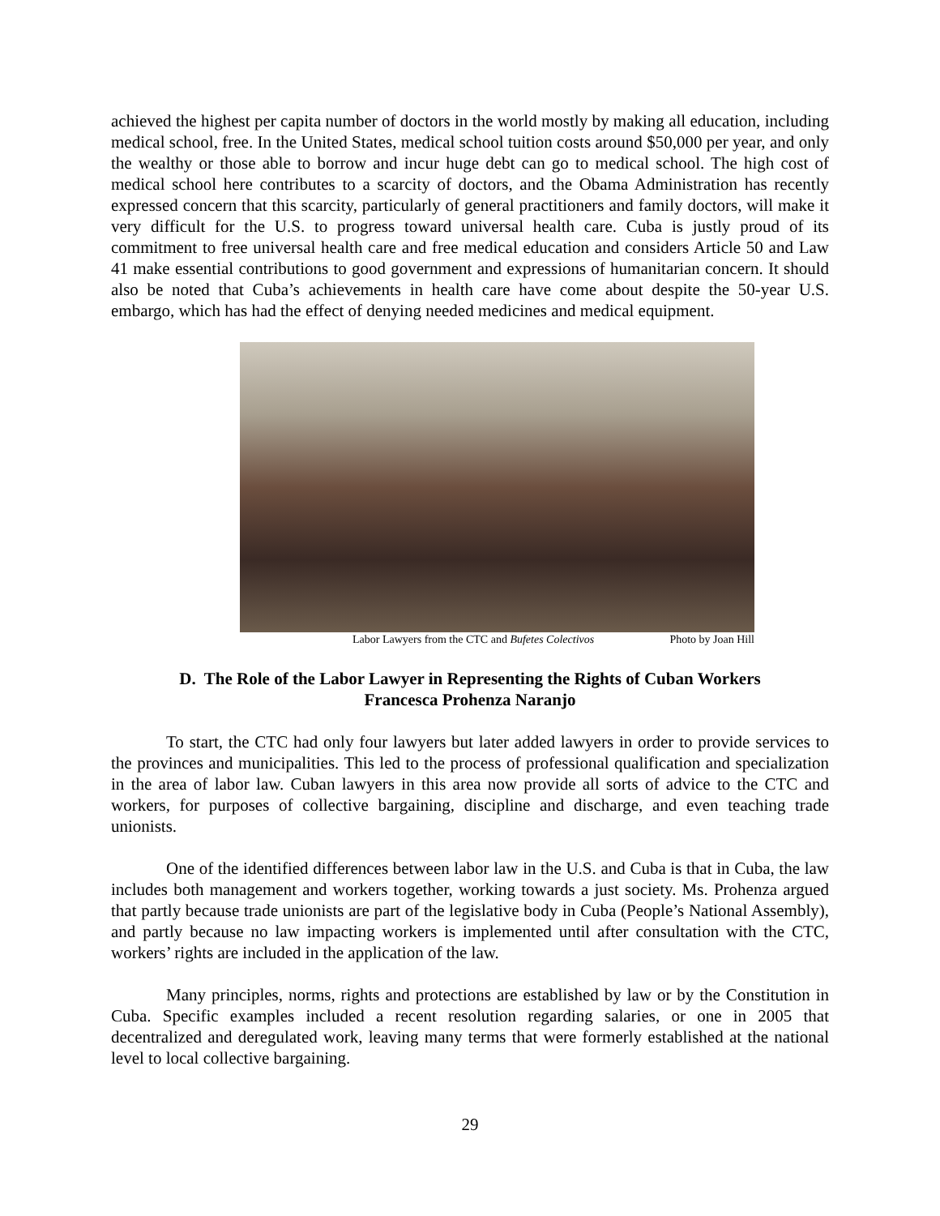achieved the highest per capita number of doctors in the world mostly by making all education, including medical school, free. In the United States, medical school tuition costs around $50,000 per year, and only the wealthy or those able to borrow and incur huge debt can go to medical school. The high cost of medical school here contributes to a scarcity of doctors, and the Obama Administration has recently expressed concern that this scarcity, particularly of general practitioners and family doctors, will make it very difficult for the U.S. to progress toward universal health care. Cuba is justly proud of its commitment to free universal health care and free medical education and considers Article 50 and Law 41 make essential contributions to good government and expressions of humanitarian concern. It should also be noted that Cuba’s achievements in health care have come about despite the 50-year U.S. embargo, which has had the effect of denying needed medicines and medical equipment.
Labor Lawyers from the CTC and Bufetes Colectivos Photo by Joan Hill
D. The Role of the Labor Lawyer in Representing the Rights of Cuban Workers
Francesca Prohenza Naranjo
To start, the CTC had only four lawyers but later added lawyers in order to provide services to the provinces and municipalities. This led to the process of professional qualification and specialization in the area of labor law. Cuban lawyers in this area now provide all sorts of advice to the CTC and workers, for purposes of collective bargaining, discipline and discharge, and even teaching trade unionists.
One of the identified differences between labor law in the U.S. and Cuba is that in Cuba, the law includes both management and workers together, working towards a just society. Ms. Prohenza argued that partly because trade unionists are part of the legislative body in Cuba (People’s National Assembly), and partly because no law impacting workers is implemented until after consultation with the CTC, workers’ rights are included in the application of the law.
Many principles, norms, rights and protections are established by law or by the Constitution in Cuba. Specific examples included a recent resolution regarding salaries, or one in 2005 that decentralized and deregulated work, leaving many terms that were formerly established at the national level to local collective bargaining.
29